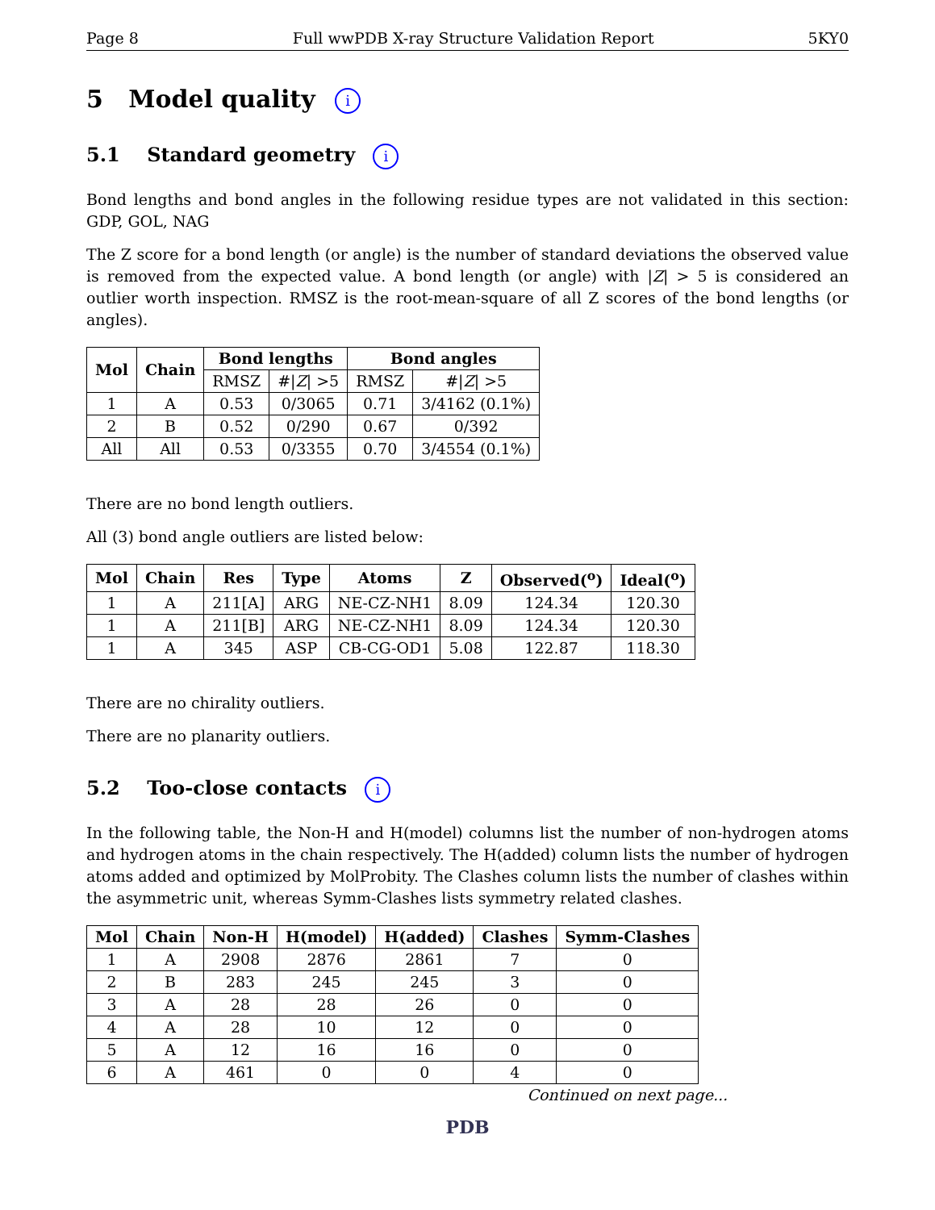Page 8 Full wwPDB X-ray Structure Validation Report 5KY0
5 Model quality i
5.1 Standard geometry i
Bond lengths and bond angles in the following residue types are not validated in this section: GDP, GOL, NAG
The Z score for a bond length (or angle) is the number of standard deviations the observed value is removed from the expected value. A bond length (or angle) with |Z| > 5 is considered an outlier worth inspection. RMSZ is the root-mean-square of all Z scores of the bond lengths (or angles).
| Mol | Chain | Bond lengths | | Bond angles | |
| --- | --- | --- | --- | --- | --- |
| | | RMSZ | #/ Z / >5 | RMSZ | #/ Z / >5 |
| 1 | A | 0.53 | 0/3065 | 0.71 | 3/4162 (0.1%) |
| 2 | B | 0.52 | 0/290 | 0.67 | 0/392 |
| All | All | 0.53 | 0/3355 | 0.70 | 3/4554 (0.1%) |
There are no bond length outliers.
All (3) bond angle outliers are listed below:
| Mol | Chain | Res | Type | Atoms | Z | Observed(<sup>o</sup>) | Ideal(<sup>o</sup>) |
| --- | --- | --- | --- | --- | --- | --- | --- |
| 1 | A | 211[A] | ARG | NE-CZ-NH1 | 8.09 | 124.34 | 120.30 |
| 1 | A | 211[B] | ARG | NE-CZ-NH1 | 8.09 | 124.34 | 120.30 |
| 1 | A | 345 | ASP | CB-CG-OD1 | 5.08 | 122.87 | 118.30 |
There are no chirality outliers.
There are no planarity outliers.
5.2 Too-close contacts i
In the following table, the Non-H and H(model) columns list the number of non-hydrogen atoms and hydrogen atoms in the chain respectively. The H(added) column lists the number of hydrogen atoms added and optimized by MolProbity. The Clashes column lists the number of clashes within the asymmetric unit, whereas Symm-Clashes lists symmetry related clashes.
| Mol | Chain | Non-H | H(model) | H(added) | Clashes | Symm-Clashes |
| --- | --- | --- | --- | --- | --- | --- |
| 1 | A | 2908 | 2876 | 2861 | 7 | 0 |
| 2 | B | 283 | 245 | 245 | 3 | 0 |
| 3 | A | 28 | 28 | 26 | 0 | 0 |
| 4 | A | 28 | 10 | 12 | 0 | 0 |
| 5 | A | 12 | 16 | 16 | 0 | 0 |
| 6 | A | 461 | 0 | 0 | 4 | 0 |
Continued on next page...
PDB